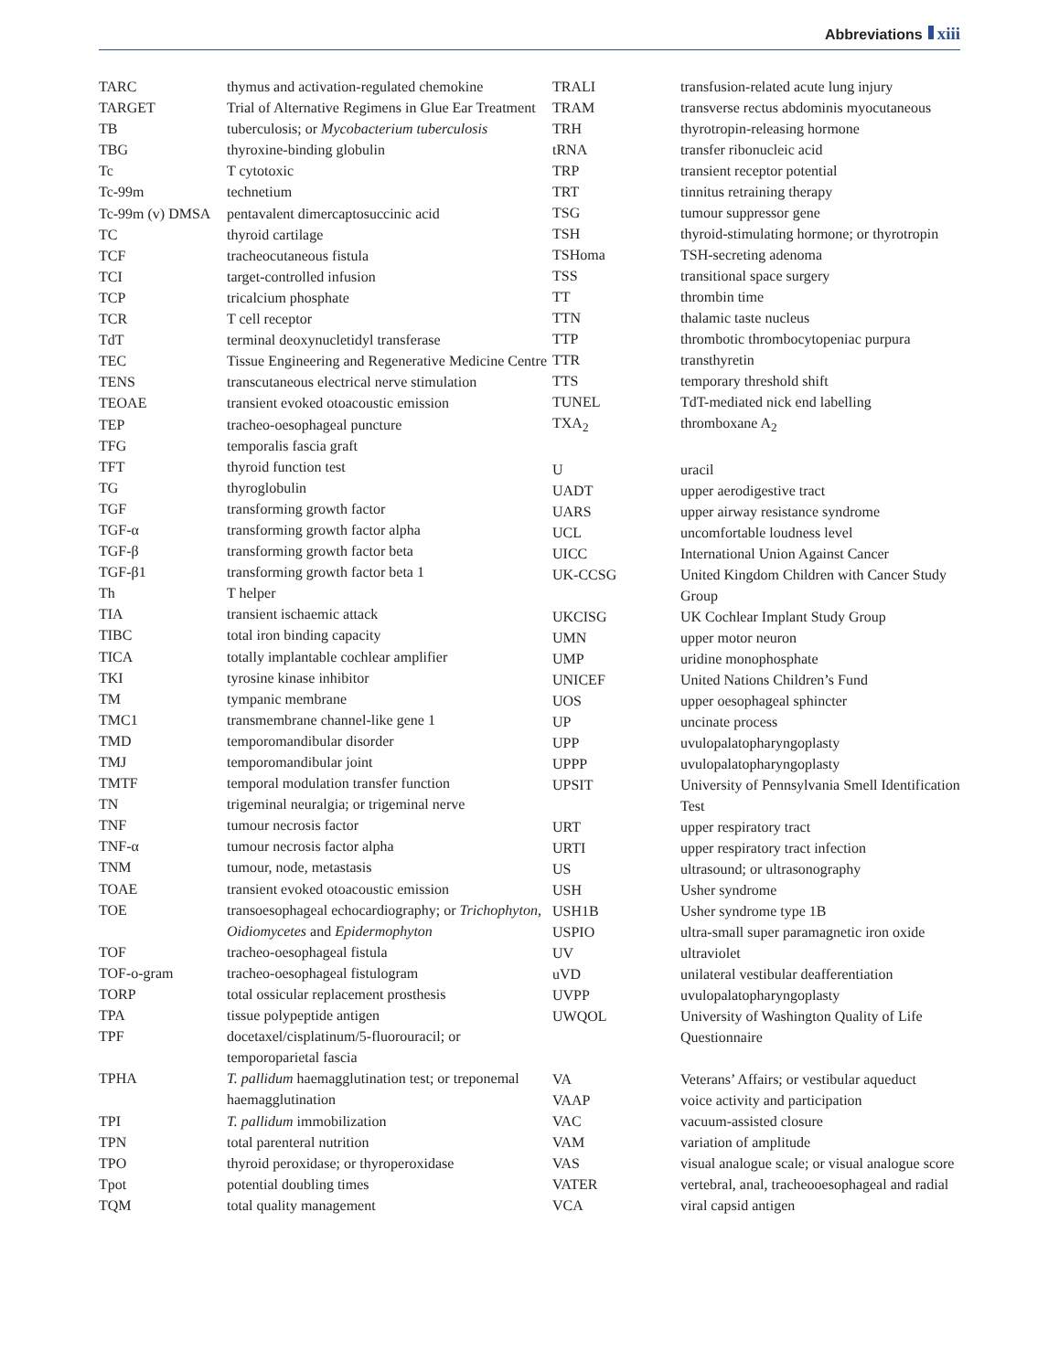Abbreviations xiii
| TARC | thymus and activation-regulated chemokine |
| TARGET | Trial of Alternative Regimens in Glue Ear Treatment |
| TB | tuberculosis; or Mycobacterium tuberculosis |
| TBG | thyroxine-binding globulin |
| Tc | T cytotoxic |
| Tc-99m | technetium |
| Tc-99m (v) DMSA | pentavalent dimercaptosuccinic acid |
| TC | thyroid cartilage |
| TCF | tracheocutaneous fistula |
| TCI | target-controlled infusion |
| TCP | tricalcium phosphate |
| TCR | T cell receptor |
| TdT | terminal deoxynucletidyl transferase |
| TEC | Tissue Engineering and Regenerative Medicine Centre |
| TENS | transcutaneous electrical nerve stimulation |
| TEOAE | transient evoked otoacoustic emission |
| TEP | tracheo-oesophageal puncture |
| TFG | temporalis fascia graft |
| TFT | thyroid function test |
| TG | thyroglobulin |
| TGF | transforming growth factor |
| TGF-α | transforming growth factor alpha |
| TGF-β | transforming growth factor beta |
| TGF-β1 | transforming growth factor beta 1 |
| Th | T helper |
| TIA | transient ischaemic attack |
| TIBC | total iron binding capacity |
| TICA | totally implantable cochlear amplifier |
| TKI | tyrosine kinase inhibitor |
| TM | tympanic membrane |
| TMC1 | transmembrane channel-like gene 1 |
| TMD | temporomandibular disorder |
| TMJ | temporomandibular joint |
| TMTF | temporal modulation transfer function |
| TN | trigeminal neuralgia; or trigeminal nerve |
| TNF | tumour necrosis factor |
| TNF-α | tumour necrosis factor alpha |
| TNM | tumour, node, metastasis |
| TOAE | transient evoked otoacoustic emission |
| TOE | transoesophageal echocardiography; or Trichophyton , Oidiomycetes and Epidermophyton |
| TOF | tracheo-oesophageal fistula |
| TOF-o-gram | tracheo-oesophageal fistulogram |
| TORP | total ossicular replacement prosthesis |
| TPA | tissue polypeptide antigen |
| TPF | docetaxel/cisplatinum/5-fluorouracil; or temporoparietal fascia |
| TPHA | T. pallidum haemagglutination test; or treponemal haemagglutination |
| TPI | T. pallidum immobilization |
| TPN | total parenteral nutrition |
| TPO | thyroid peroxidase; or thyroperoxidase |
| Tpot | potential doubling times |
| TQM | total quality management |
| TRALI | transfusion-related acute lung injury |
| TRAM | transverse rectus abdominis myocutaneous |
| TRH | thyrotropin-releasing hormone |
| tRNA | transfer ribonucleic acid |
| TRP | transient receptor potential |
| TRT | tinnitus retraining therapy |
| TSG | tumour suppressor gene |
| TSH | thyroid-stimulating hormone; or thyrotropin |
| TSHoma | TSH-secreting adenoma |
| TSS | transitional space surgery |
| TT | thrombin time |
| TTN | thalamic taste nucleus |
| TTP | thrombotic thrombocytopeniac purpura |
| TTR | transthyretin |
| TTS | temporary threshold shift |
| TUNEL | TdT-mediated nick end labelling |
| TXA<sub>2</sub> | thromboxane A<sub>2</sub> |
| U | uracil |
| UADT | upper aerodigestive tract |
| UARS | upper airway resistance syndrome |
| UCL | uncomfortable loudness level |
| UICC | International Union Against Cancer |
| UK-CCSG | United Kingdom Children with Cancer Study Group |
| UKCISG | UK Cochlear Implant Study Group |
| UMN | upper motor neuron |
| UMP | uridine monophosphate |
| UNICEF | United Nations Children’s Fund |
| UOS | upper oesophageal sphincter |
| UP | uncinate process |
| UPP | uvulopalatopharyngoplasty |
| UPPP | uvulopalatopharyngoplasty |
| UPSIT | University of Pennsylvania Smell Identification Test |
| URT | upper respiratory tract |
| URTI | upper respiratory tract infection |
| US | ultrasound; or ultrasonography |
| USH | Usher syndrome |
| USH1B | Usher syndrome type 1B |
| USPIO | ultra-small super paramagnetic iron oxide |
| UV | ultraviolet |
| uVD | unilateral vestibular deafferentiation |
| UVPP | uvulopalatopharyngoplasty |
| UWQOL | University of Washington Quality of Life Questionnaire |
| VA | Veterans’ Affairs; or vestibular aqueduct |
| VAAP | voice activity and participation |
| VAC | vacuum-assisted closure |
| VAM | variation of amplitude |
| VAS | visual analogue scale; or visual analogue score |
| VATER | vertebral, anal, tracheooesophageal and radial |
| VCA | viral capsid antigen |